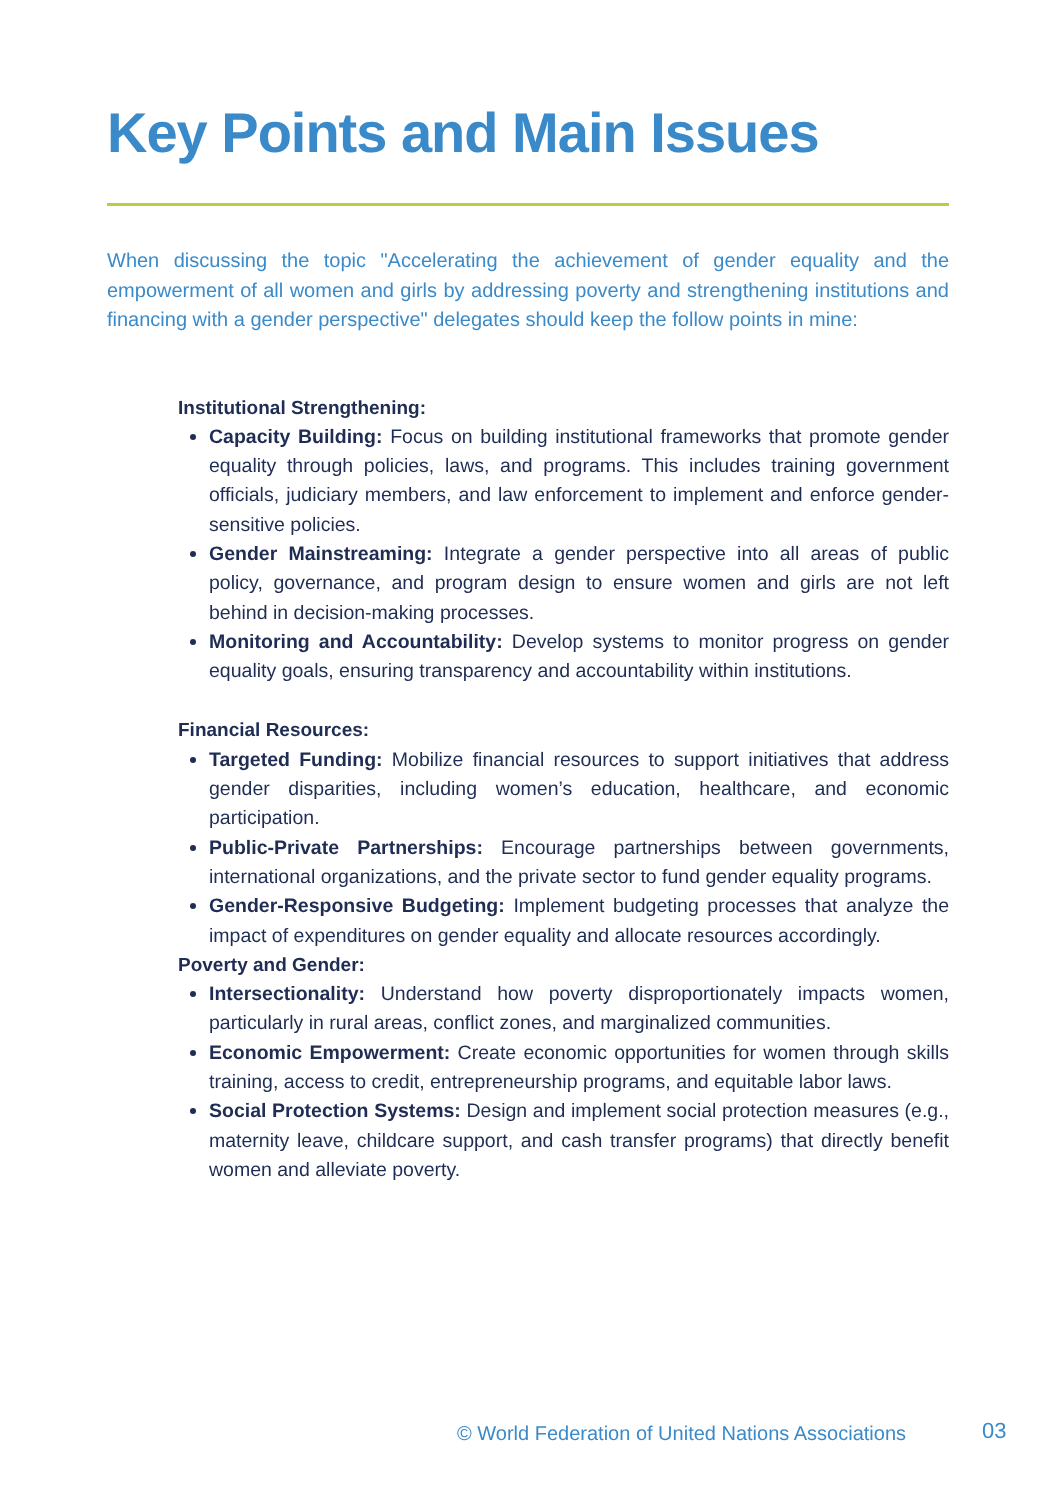Key Points and Main Issues
When discussing the topic "Accelerating the achievement of gender equality and the empowerment of all women and girls by addressing poverty and strengthening institutions and financing with a gender perspective" delegates should keep the follow points in mine:
Institutional Strengthening:
Capacity Building: Focus on building institutional frameworks that promote gender equality through policies, laws, and programs. This includes training government officials, judiciary members, and law enforcement to implement and enforce gender-sensitive policies.
Gender Mainstreaming: Integrate a gender perspective into all areas of public policy, governance, and program design to ensure women and girls are not left behind in decision-making processes.
Monitoring and Accountability: Develop systems to monitor progress on gender equality goals, ensuring transparency and accountability within institutions.
Financial Resources:
Targeted Funding: Mobilize financial resources to support initiatives that address gender disparities, including women’s education, healthcare, and economic participation.
Public-Private Partnerships: Encourage partnerships between governments, international organizations, and the private sector to fund gender equality programs.
Gender-Responsive Budgeting: Implement budgeting processes that analyze the impact of expenditures on gender equality and allocate resources accordingly.
Poverty and Gender:
Intersectionality: Understand how poverty disproportionately impacts women, particularly in rural areas, conflict zones, and marginalized communities.
Economic Empowerment: Create economic opportunities for women through skills training, access to credit, entrepreneurship programs, and equitable labor laws.
Social Protection Systems: Design and implement social protection measures (e.g., maternity leave, childcare support, and cash transfer programs) that directly benefit women and alleviate poverty.
© World Federation of United Nations Associations
03